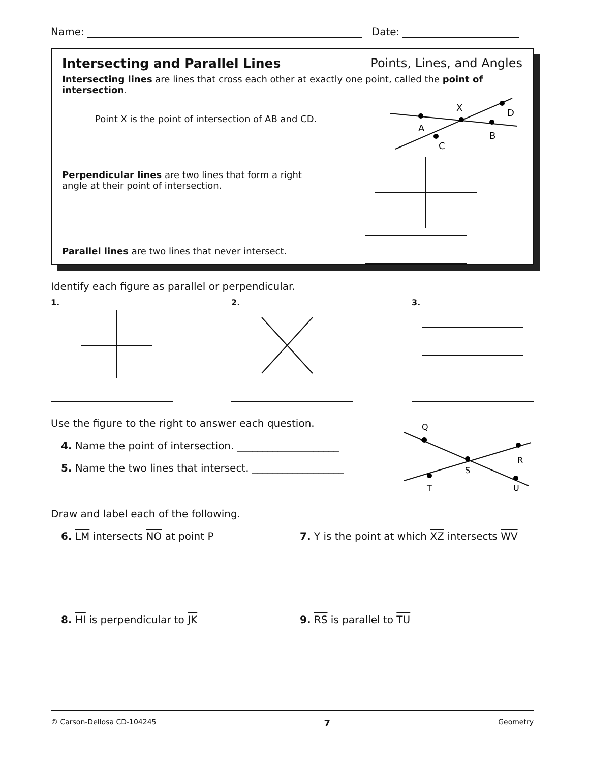Name:
Date:
Intersecting and Parallel Lines Points, Lines, and Angles
Intersecting lines are lines that cross each other at exactly one point, called the point of intersection.
Point X is the point of intersection of AB and CD.
X
A
C
B
D
Perpendicular lines are two lines that form a right
angle at their point of intersection.
Parallel lines are two lines that never intersect.
Identify each figure as parallel or perpendicular.
1. 2. 3.
Use the figure to the right to answer each question.
4. Name the point of intersection. ____________________
5. Name the two lines that intersect. __________________
Q
R
S
T
U
Draw and label each of the following.
6. LM intersects NO at point P 7. Y is the point at which XZ intersects WV
8. HI is perpendicular to JK 9. RS is parallel to TU
© Carson-Dellosa CD-104245 7 Geometry